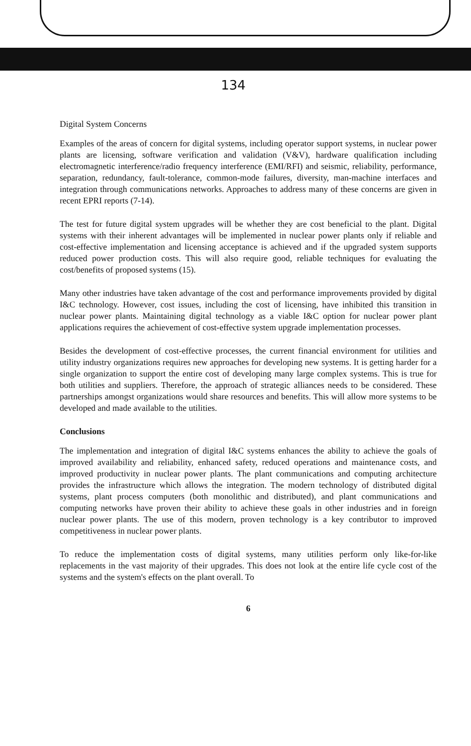134
Digital System Concerns
Examples of the areas of concern for digital systems, including operator support systems, in nuclear power plants are licensing, software verification and validation (V&V), hardware qualification including electromagnetic interference/radio frequency interference (EMI/RFI) and seismic, reliability, performance, separation, redundancy, fault-tolerance, common-mode failures, diversity, man-machine interfaces and integration through communications networks. Approaches to address many of these concerns are given in recent EPRI reports (7-14).
The test for future digital system upgrades will be whether they are cost beneficial to the plant. Digital systems with their inherent advantages will be implemented in nuclear power plants only if reliable and cost-effective implementation and licensing acceptance is achieved and if the upgraded system supports reduced power production costs. This will also require good, reliable techniques for evaluating the cost/benefits of proposed systems (15).
Many other industries have taken advantage of the cost and performance improvements provided by digital I&C technology. However, cost issues, including the cost of licensing, have inhibited this transition in nuclear power plants. Maintaining digital technology as a viable I&C option for nuclear power plant applications requires the achievement of cost-effective system upgrade implementation processes.
Besides the development of cost-effective processes, the current financial environment for utilities and utility industry organizations requires new approaches for developing new systems. It is getting harder for a single organization to support the entire cost of developing many large complex systems. This is true for both utilities and suppliers. Therefore, the approach of strategic alliances needs to be considered. These partnerships amongst organizations would share resources and benefits. This will allow more systems to be developed and made available to the utilities.
Conclusions
The implementation and integration of digital I&C systems enhances the ability to achieve the goals of improved availability and reliability, enhanced safety, reduced operations and maintenance costs, and improved productivity in nuclear power plants. The plant communications and computing architecture provides the infrastructure which allows the integration. The modern technology of distributed digital systems, plant process computers (both monolithic and distributed), and plant communications and computing networks have proven their ability to achieve these goals in other industries and in foreign nuclear power plants. The use of this modern, proven technology is a key contributor to improved competitiveness in nuclear power plants.
To reduce the implementation costs of digital systems, many utilities perform only like-for-like replacements in the vast majority of their upgrades. This does not look at the entire life cycle cost of the systems and the system's effects on the plant overall. To
6